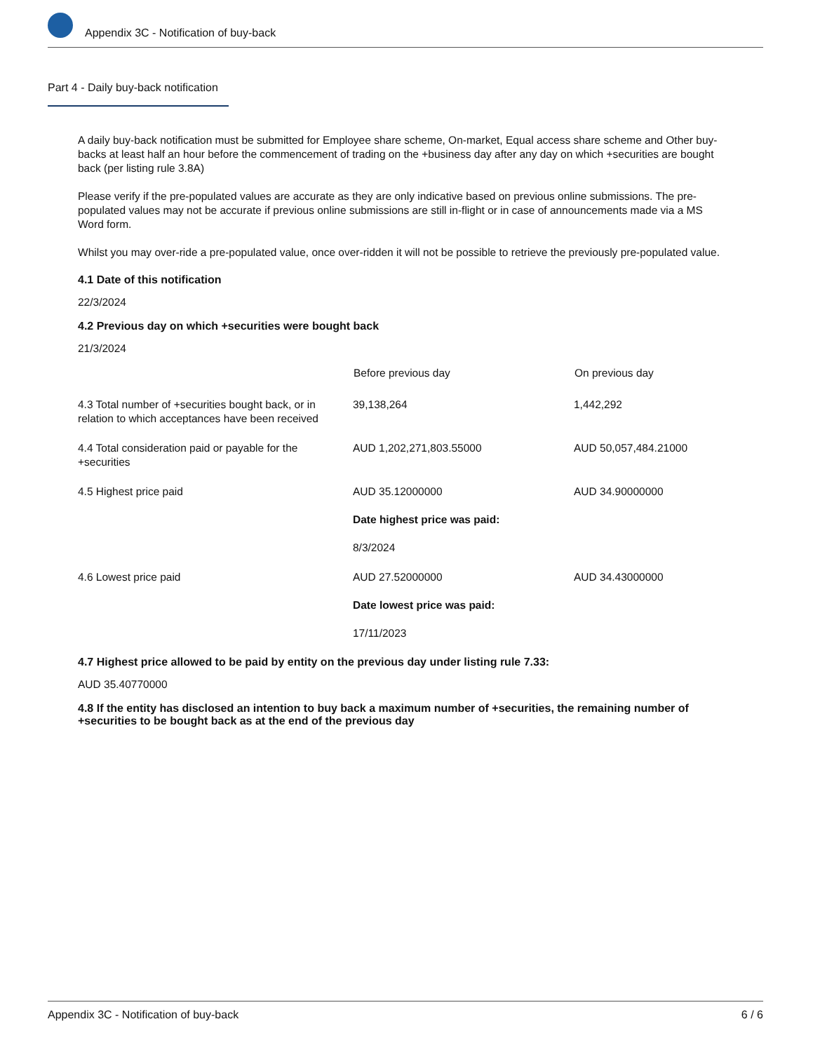Appendix 3C - Notification of buy-back
Part 4 - Daily buy-back notification
A daily buy-back notification must be submitted for Employee share scheme, On-market, Equal access share scheme and Other buy-backs at least half an hour before the commencement of trading on the +business day after any day on which +securities are bought back (per listing rule 3.8A)
Please verify if the pre-populated values are accurate as they are only indicative based on previous online submissions. The pre-populated values may not be accurate if previous online submissions are still in-flight or in case of announcements made via a MS Word form.
Whilst you may over-ride a pre-populated value, once over-ridden it will not be possible to retrieve the previously pre-populated value.
4.1 Date of this notification
22/3/2024
4.2 Previous day on which +securities were bought back
21/3/2024
| | Before previous day | On previous day |
| 4.3 Total number of +securities bought back, or in relation to which acceptances have been received | 39,138,264 | 1,442,292 |
| 4.4 Total consideration paid or payable for the +securities | AUD 1,202,271,803.55000 | AUD 50,057,484.21000 |
| 4.5 Highest price paid | AUD 35.12000000 Date highest price was paid: 8/3/2024 | AUD 34.90000000 |
| 4.6 Lowest price paid | AUD 27.52000000 Date lowest price was paid: 17/11/2023 | AUD 34.43000000 |
4.7 Highest price allowed to be paid by entity on the previous day under listing rule 7.33:
AUD 35.40770000
4.8 If the entity has disclosed an intention to buy back a maximum number of +securities, the remaining number of +securities to be bought back as at the end of the previous day
Appendix 3C - Notification of buy-back 6 / 6